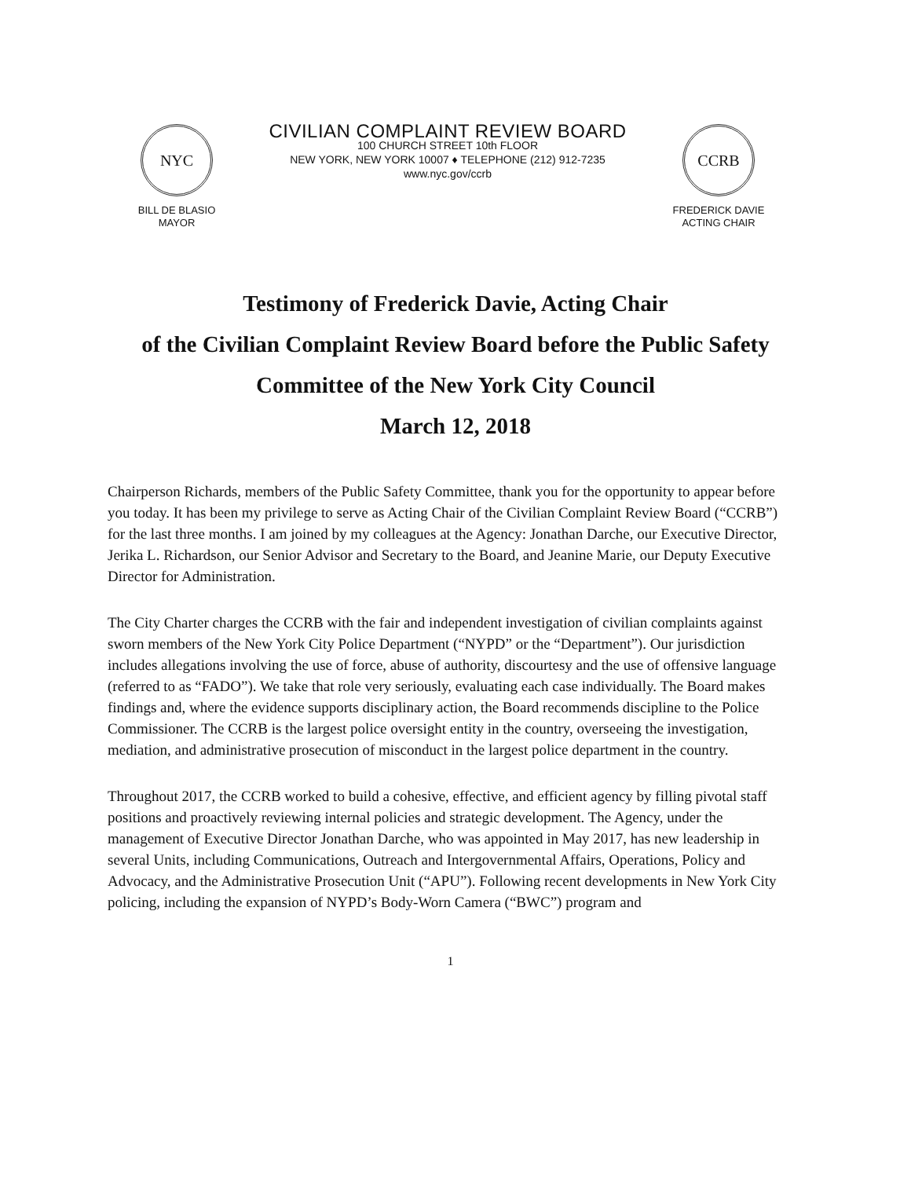NYC
BILL DE BLASIO
MAYOR
CIVILIAN COMPLAINT REVIEW BOARD
100 CHURCH STREET 10th FLOOR
NEW YORK, NEW YORK 10007 ♦ TELEPHONE (212) 912-7235
www.nyc.gov/ccrb
CCRB
FREDERICK DAVIE
ACTING CHAIR
Testimony of Frederick Davie, Acting Chair
of the Civilian Complaint Review Board before the Public Safety
Committee of the New York City Council
March 12, 2018
Chairperson Richards, members of the Public Safety Committee, thank you for the opportunity to appear before you today. It has been my privilege to serve as Acting Chair of the Civilian Complaint Review Board (“CCRB”) for the last three months. I am joined by my colleagues at the Agency: Jonathan Darche, our Executive Director, Jerika L. Richardson, our Senior Advisor and Secretary to the Board, and Jeanine Marie, our Deputy Executive Director for Administration.
The City Charter charges the CCRB with the fair and independent investigation of civilian complaints against sworn members of the New York City Police Department (“NYPD” or the “Department”). Our jurisdiction includes allegations involving the use of force, abuse of authority, discourtesy and the use of offensive language (referred to as “FADO”). We take that role very seriously, evaluating each case individually. The Board makes findings and, where the evidence supports disciplinary action, the Board recommends discipline to the Police Commissioner. The CCRB is the largest police oversight entity in the country, overseeing the investigation, mediation, and administrative prosecution of misconduct in the largest police department in the country.
Throughout 2017, the CCRB worked to build a cohesive, effective, and efficient agency by filling pivotal staff positions and proactively reviewing internal policies and strategic development. The Agency, under the management of Executive Director Jonathan Darche, who was appointed in May 2017, has new leadership in several Units, including Communications, Outreach and Intergovernmental Affairs, Operations, Policy and Advocacy, and the Administrative Prosecution Unit (“APU”). Following recent developments in New York City policing, including the expansion of NYPD’s Body-Worn Camera (“BWC”) program and
1